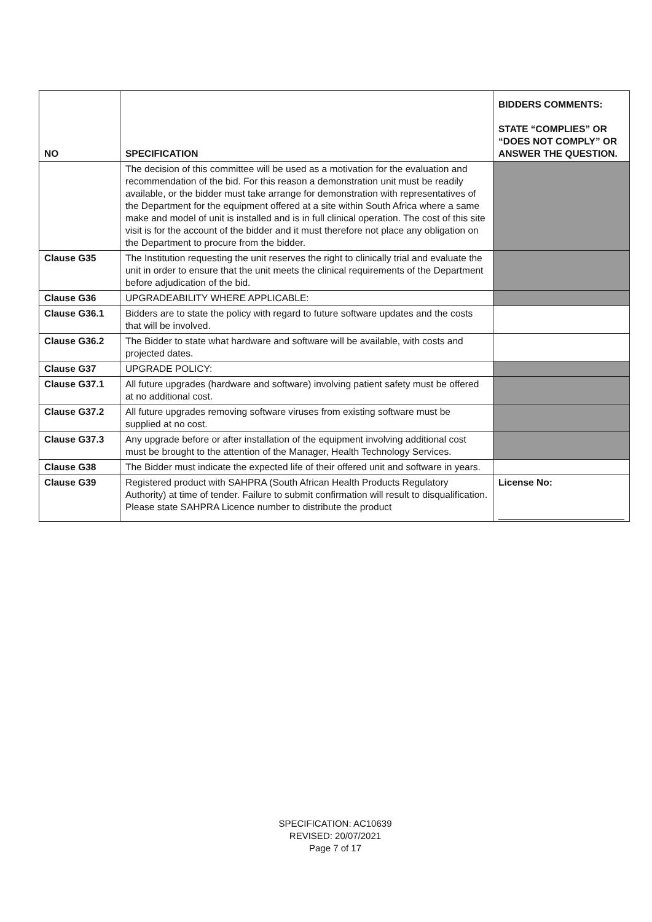| NO | SPECIFICATION | BIDDERS COMMENTS: STATE “COMPLIES” OR “DOES NOT COMPLY” OR ANSWER THE QUESTION. |
| --- | --- | --- |
| | The decision of this committee will be used as a motivation for the evaluation and recommendation of the bid. For this reason a demonstration unit must be readily available, or the bidder must take arrange for demonstration with representatives of the Department for the equipment offered at a site within South Africa where a same make and model of unit is installed and is in full clinical operation. The cost of this site visit is for the account of the bidder and it must therefore not place any obligation on the Department to procure from the bidder. | |
| Clause G35 | The Institution requesting the unit reserves the right to clinically trial and evaluate the unit in order to ensure that the unit meets the clinical requirements of the Department before adjudication of the bid. | |
| Clause G36 | UPGRADEABILITY WHERE APPLICABLE: | |
| Clause G36.1 | Bidders are to state the policy with regard to future software updates and the costs that will be involved. | |
| Clause G36.2 | The Bidder to state what hardware and software will be available, with costs and projected dates. | |
| Clause G37 | UPGRADE POLICY: | |
| Clause G37.1 | All future upgrades (hardware and software) involving patient safety must be offered at no additional cost. | |
| Clause G37.2 | All future upgrades removing software viruses from existing software must be supplied at no cost. | |
| Clause G37.3 | Any upgrade before or after installation of the equipment involving additional cost must be brought to the attention of the Manager, Health Technology Services. | |
| Clause G38 | The Bidder must indicate the expected life of their offered unit and software in years. | |
| Clause G39 | Registered product with SAHPRA (South African Health Products Regulatory Authority) at time of tender. Failure to submit confirmation will result to disqualification. Please state SAHPRA Licence number to distribute the product | License No: |
SPECIFICATION: AC10639
REVISED: 20/07/2021
Page 7 of 17